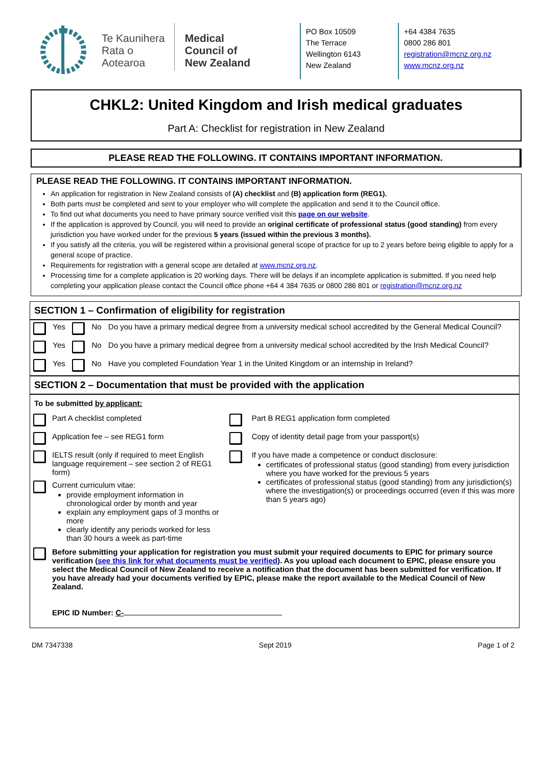Te Kaunihera
Rata o
Aotearoa
Medical
Council of
New Zealand
PO Box 10509
The Terrace
Wellington 6143
New Zealand
+64 4384 7635
0800 286 801
registration@mcnz.org.nz
www.mcnz.org.nz
CHKL2: United Kingdom and Irish medical graduates
Part A: Checklist for registration in New Zealand
PLEASE READ THE FOLLOWING. IT CONTAINS IMPORTANT INFORMATION.
PLEASE READ THE FOLLOWING. IT CONTAINS IMPORTANT INFORMATION.
An application for registration in New Zealand consists of (A) checklist and (B) application form (REG1).
Both parts must be completed and sent to your employer who will complete the application and send it to the Council office.
To find out what documents you need to have primary source verified visit this page on our website.
If the application is approved by Council, you will need to provide an original certificate of professional status (good standing) from every jurisdiction you have worked under for the previous 5 years (issued within the previous 3 months).
If you satisfy all the criteria, you will be registered within a provisional general scope of practice for up to 2 years before being eligible to apply for a general scope of practice.
Requirements for registration with a general scope are detailed at www.mcnz.org.nz.
Processing time for a complete application is 20 working days. There will be delays if an incomplete application is submitted. If you need help completing your application please contact the Council office phone +64 4 384 7635 or 0800 286 801 or registration@mcnz.org.nz
SECTION 1 – Confirmation of eligibility for registration
| | Yes | | No | Do you have a primary medical degree from a university medical school accredited by the General Medical Council? |
| | Yes | | No | Do you have a primary medical degree from a university medical school accredited by the Irish Medical Council? |
| | Yes | | No | Have you completed Foundation Year 1 in the United Kingdom or an internship in Ireland? |
SECTION 2 – Documentation that must be provided with the application
To be submitted by applicant:
| | Part A checklist completed | | Part B REG1 application form completed |
| | Application fee – see REG1 form | | Copy of identity detail page from your passport(s) |
| | IELTS result (only if required to meet English language requirement – see section 2 of REG1 form) | | If you have made a competence or conduct disclosure: certificates of professional status (good standing) from every jurisdiction where you have worked for the previous 5 years certificates of professional status (good standing) from any jurisdiction(s) where the investigation(s) or proceedings occurred (even if this was more than 5 years ago) |
| | Current curriculum vitae: provide employment information in chronological order by month and year explain any employment gaps of 3 months or more clearly identify any periods worked for less than 30 hours a week as part-time | | |
| | Before submitting your application for registration you must submit your required documents to EPIC for primary source verification ( see this link for what documents must be verified ). As you upload each document to EPIC, please ensure you select the Medical Council of New Zealand to receive a notification that the document has been submitted for verification. If you have already had your documents verified by EPIC, please make the report available to the Medical Council of New Zealand. EPIC ID Number: C- | | |
DM 7347338 Sept 2019 Page 1 of 2